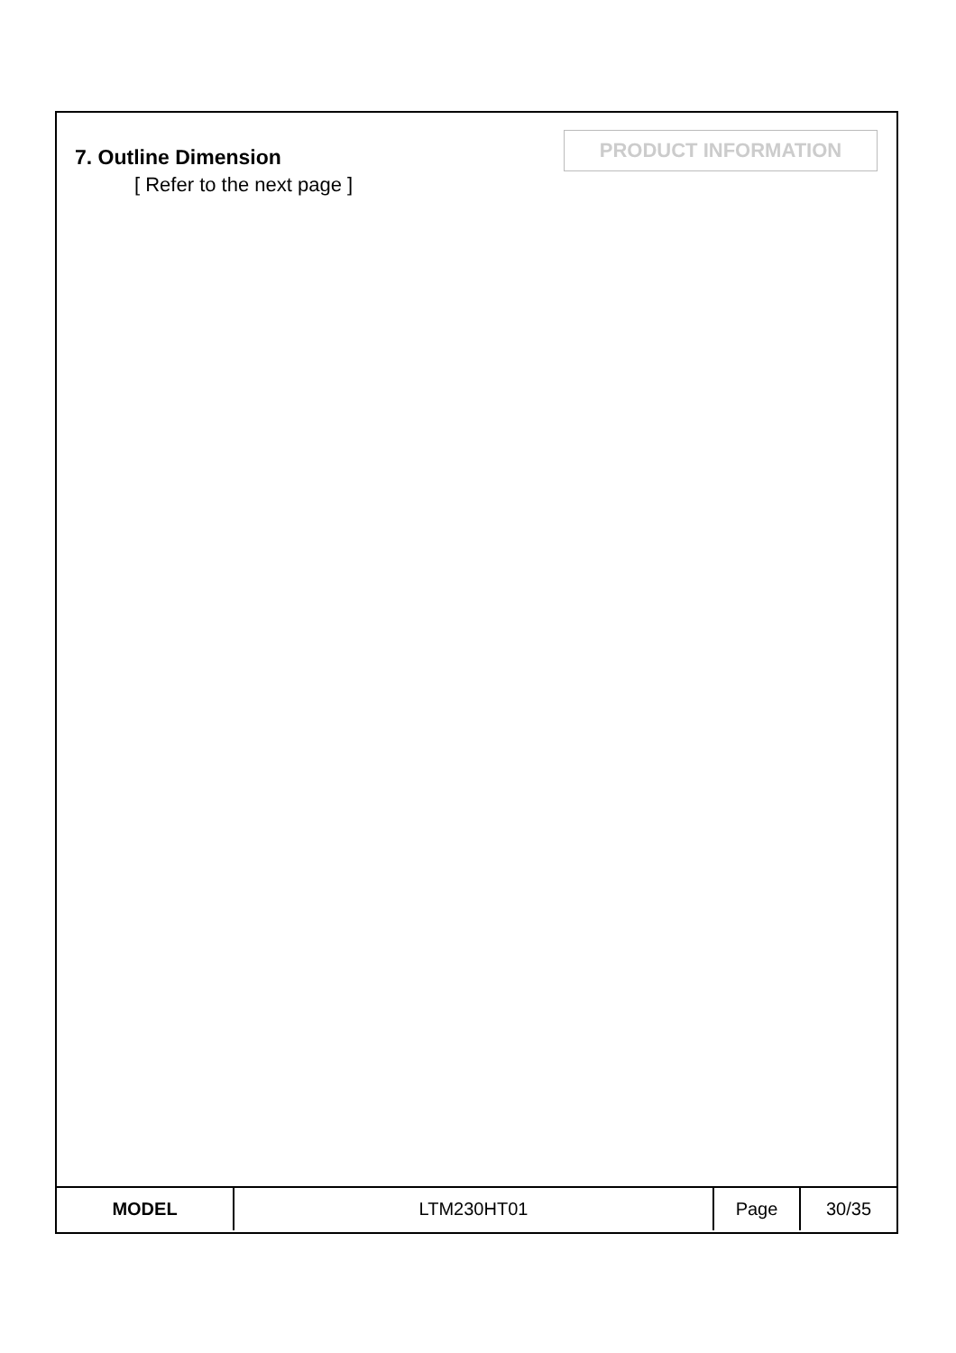7. Outline Dimension
[ Refer to the next page ]
PRODUCT INFORMATION
| MODEL | LTM230HT01 | Page | 30/35 |